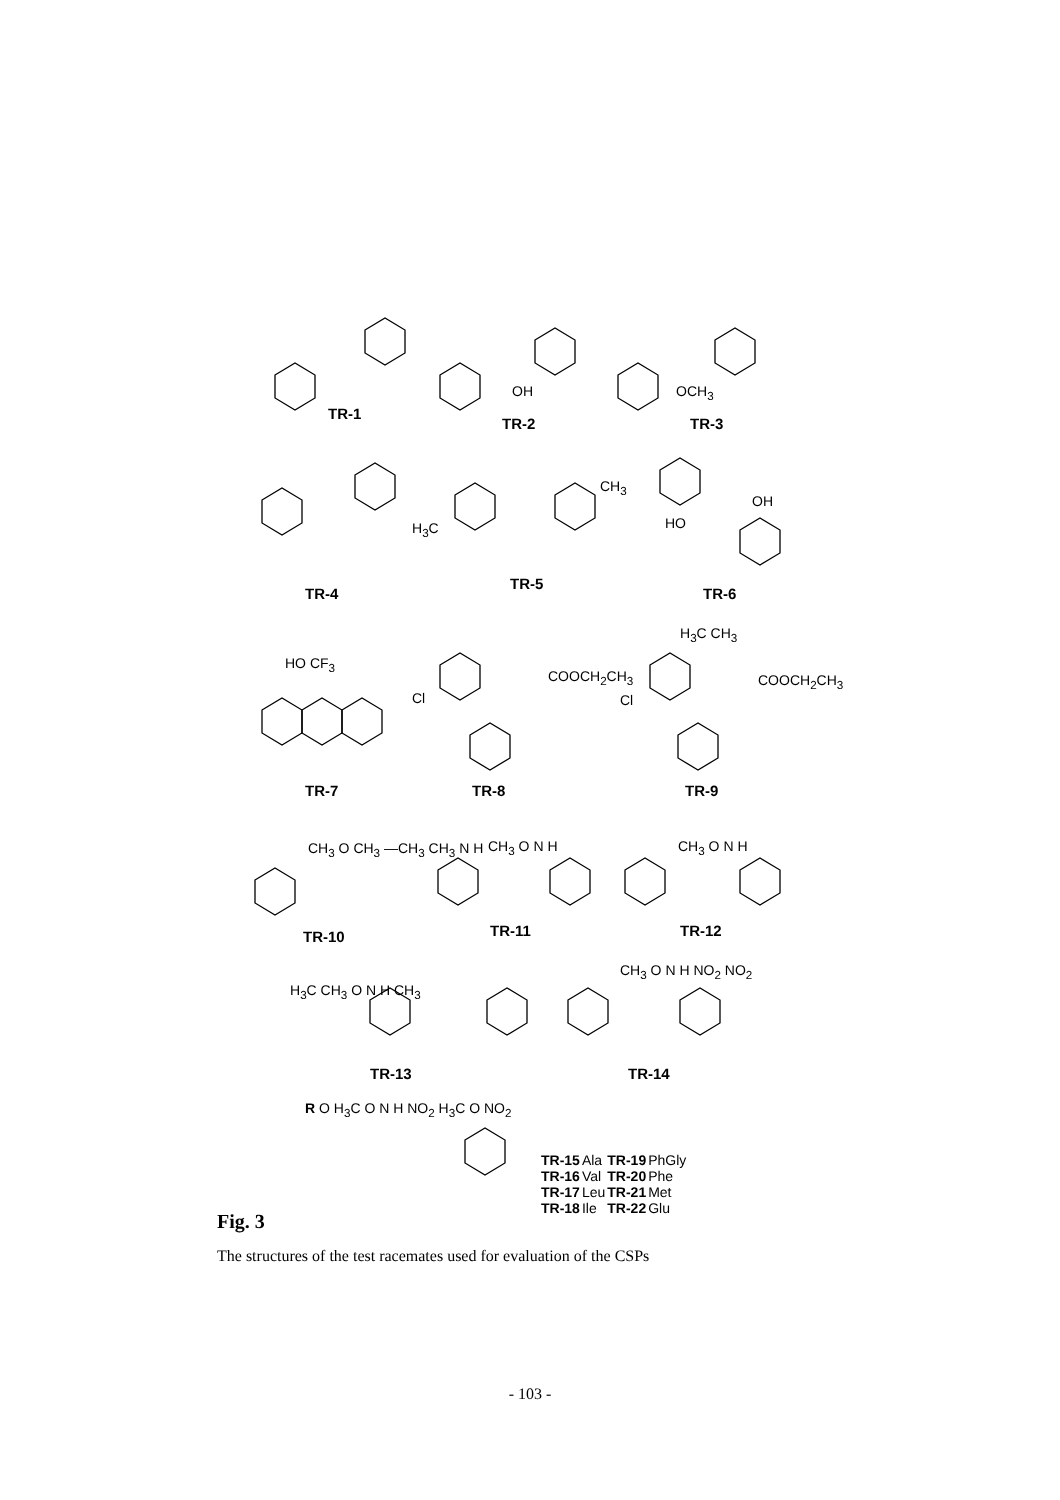TR-1
TR-2 TR-3
OH OCH<sub>3</sub>
TR-4
TR-5
TR-6
CH<sub>3</sub>
H<sub>3</sub>C
OH
HO
HO CF<sub>3</sub>
COOCH<sub>2</sub>CH<sub>3</sub>
H<sub>3</sub>C CH<sub>3</sub>
COOCH<sub>2</sub>CH<sub>3</sub>
Cl Cl
TR-7 TR-8 TR-9
CH<sub>3</sub> O CH<sub>3</sub> —CH<sub>3</sub> CH<sub>3</sub> N H CH<sub>3</sub> O N H CH<sub>3</sub> O N H
TR-10 TR-11 TR-12
H<sub>3</sub>C CH<sub>3</sub> O N H CH<sub>3</sub>
CH<sub>3</sub> O N H NO<sub>2</sub> NO<sub>2</sub>
TR-13 TR-14
R O H<sub>3</sub>C O N H NO<sub>2</sub> H<sub>3</sub>C O NO<sub>2</sub>
| TR-15 | Ala | TR-19 | PhGly |
| TR-16 | Val | TR-20 | Phe |
| TR-17 | Leu | TR-21 | Met |
| TR-18 | Ile | TR-22 | Glu |
Fig. 3
The structures of the test racemates used for evaluation of the CSPs
- 103 -